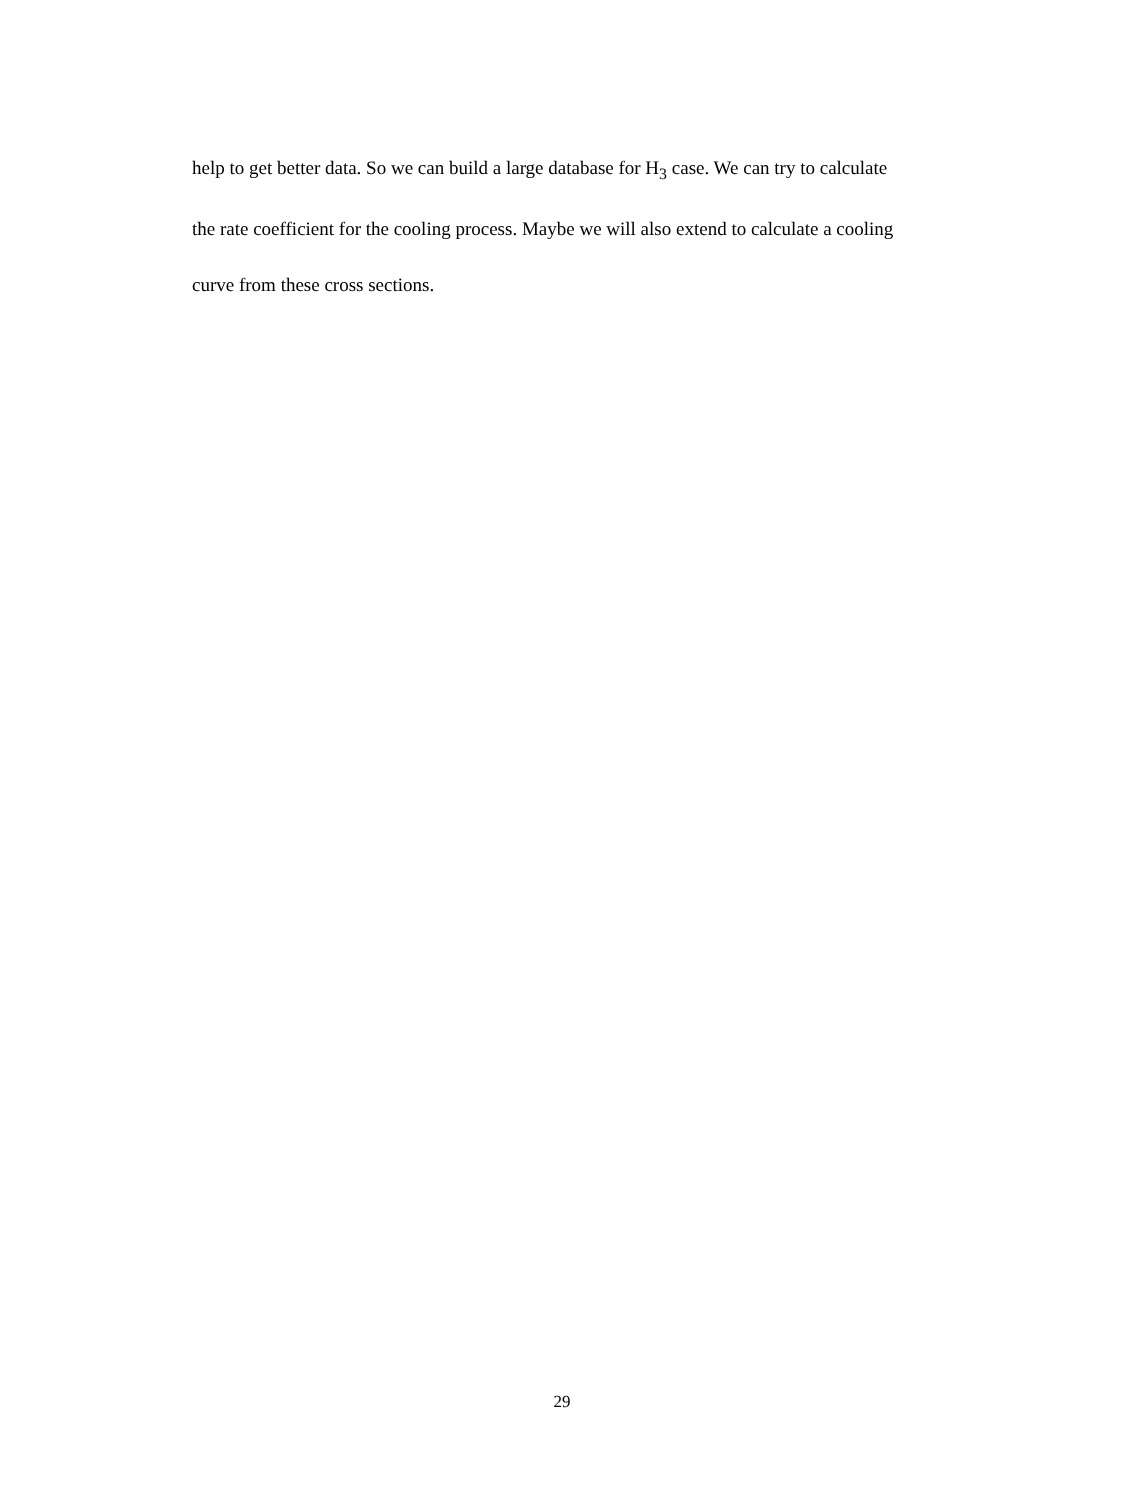help to get better data. So we can build a large database for H<sub>3</sub> case. We can try to calculate the rate coefficient for the cooling process. Maybe we will also extend to calculate a cooling curve from these cross sections.
29